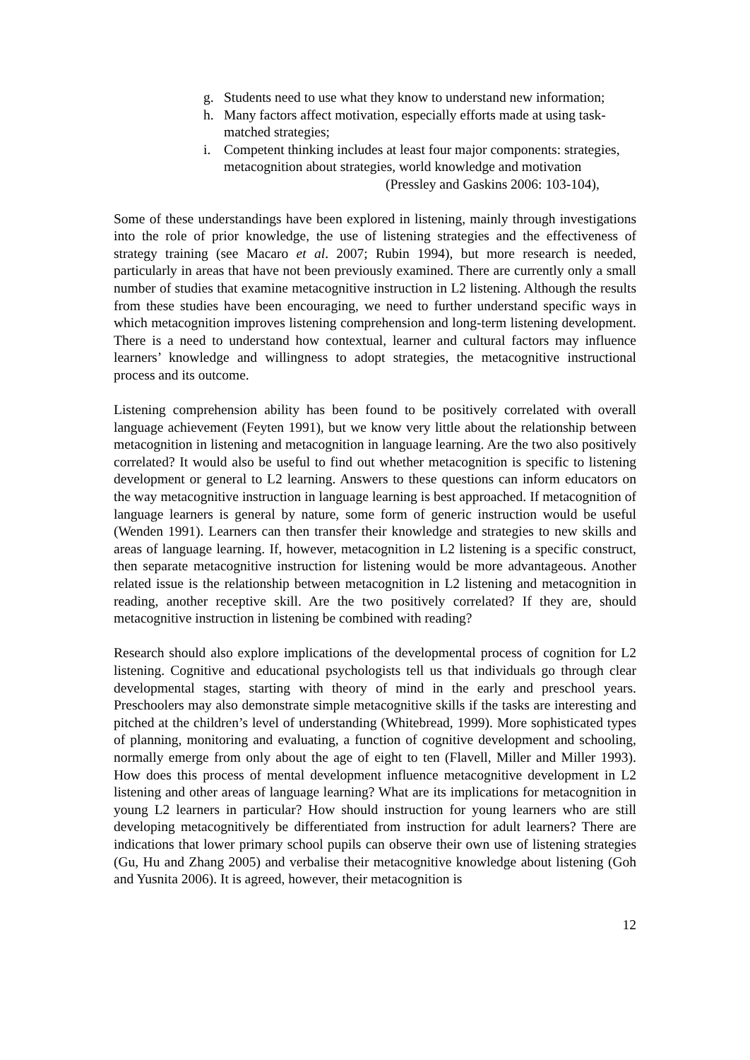g. Students need to use what they know to understand new information;
h. Many factors affect motivation, especially efforts made at using task-matched strategies;
i. Competent thinking includes at least four major components: strategies, metacognition about strategies, world knowledge and motivation
(Pressley and Gaskins 2006: 103-104),
Some of these understandings have been explored in listening, mainly through investigations into the role of prior knowledge, the use of listening strategies and the effectiveness of strategy training (see Macaro et al. 2007; Rubin 1994), but more research is needed, particularly in areas that have not been previously examined. There are currently only a small number of studies that examine metacognitive instruction in L2 listening. Although the results from these studies have been encouraging, we need to further understand specific ways in which metacognition improves listening comprehension and long-term listening development. There is a need to understand how contextual, learner and cultural factors may influence learners’ knowledge and willingness to adopt strategies, the metacognitive instructional process and its outcome.
Listening comprehension ability has been found to be positively correlated with overall language achievement (Feyten 1991), but we know very little about the relationship between metacognition in listening and metacognition in language learning. Are the two also positively correlated? It would also be useful to find out whether metacognition is specific to listening development or general to L2 learning. Answers to these questions can inform educators on the way metacognitive instruction in language learning is best approached. If metacognition of language learners is general by nature, some form of generic instruction would be useful (Wenden 1991). Learners can then transfer their knowledge and strategies to new skills and areas of language learning. If, however, metacognition in L2 listening is a specific construct, then separate metacognitive instruction for listening would be more advantageous. Another related issue is the relationship between metacognition in L2 listening and metacognition in reading, another receptive skill. Are the two positively correlated? If they are, should metacognitive instruction in listening be combined with reading?
Research should also explore implications of the developmental process of cognition for L2 listening. Cognitive and educational psychologists tell us that individuals go through clear developmental stages, starting with theory of mind in the early and preschool years. Preschoolers may also demonstrate simple metacognitive skills if the tasks are interesting and pitched at the children’s level of understanding (Whitebread, 1999). More sophisticated types of planning, monitoring and evaluating, a function of cognitive development and schooling, normally emerge from only about the age of eight to ten (Flavell, Miller and Miller 1993). How does this process of mental development influence metacognitive development in L2 listening and other areas of language learning? What are its implications for metacognition in young L2 learners in particular? How should instruction for young learners who are still developing metacognitively be differentiated from instruction for adult learners? There are indications that lower primary school pupils can observe their own use of listening strategies (Gu, Hu and Zhang 2005) and verbalise their metacognitive knowledge about listening (Goh and Yusnita 2006). It is agreed, however, their metacognition is
12